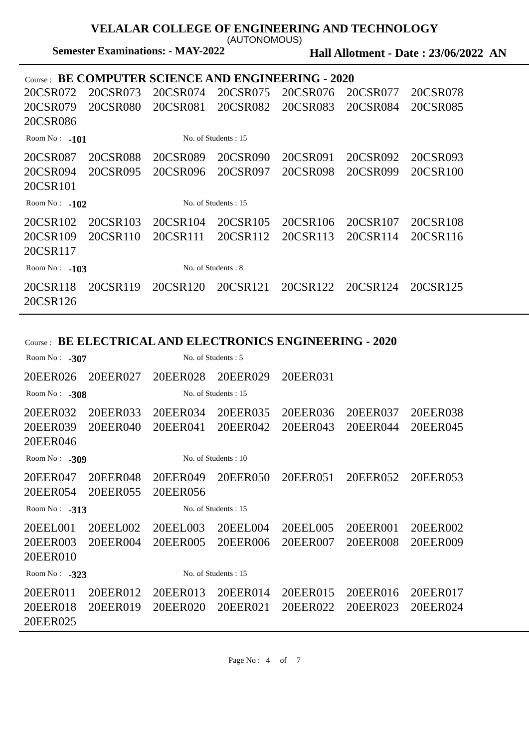VELALAR COLLEGE OF ENGINEERING AND TECHNOLOGY
(AUTONOMOUS)
Semester Examinations: - MAY-2022 Hall Allotment - Date : 23/06/2022 AN
Course : BE COMPUTER SCIENCE AND ENGINEERING - 2020
| 20CSR072 | 20CSR073 | 20CSR074 | 20CSR075 | 20CSR076 | 20CSR077 | 20CSR078 |
| 20CSR079 | 20CSR080 | 20CSR081 | 20CSR082 | 20CSR083 | 20CSR084 | 20CSR085 |
| 20CSR086 | | | | | | |
Room No : -101 No. of Students : 15
| 20CSR087 | 20CSR088 | 20CSR089 | 20CSR090 | 20CSR091 | 20CSR092 | 20CSR093 |
| 20CSR094 | 20CSR095 | 20CSR096 | 20CSR097 | 20CSR098 | 20CSR099 | 20CSR100 |
| 20CSR101 | | | | | | |
Room No : -102 No. of Students : 15
| 20CSR102 | 20CSR103 | 20CSR104 | 20CSR105 | 20CSR106 | 20CSR107 | 20CSR108 |
| 20CSR109 | 20CSR110 | 20CSR111 | 20CSR112 | 20CSR113 | 20CSR114 | 20CSR116 |
| 20CSR117 | | | | | | |
Room No : -103 No. of Students : 8
| 20CSR118 | 20CSR119 | 20CSR120 | 20CSR121 | 20CSR122 | 20CSR124 | 20CSR125 |
| 20CSR126 | | | | | | |
Course : BE ELECTRICAL AND ELECTRONICS ENGINEERING - 2020
Room No : -307 No. of Students : 5
| 20EER026 | 20EER027 | 20EER028 | 20EER029 | 20EER031 |
Room No : -308 No. of Students : 15
| 20EER032 | 20EER033 | 20EER034 | 20EER035 | 20EER036 | 20EER037 | 20EER038 |
| 20EER039 | 20EER040 | 20EER041 | 20EER042 | 20EER043 | 20EER044 | 20EER045 |
| 20EER046 | | | | | | |
Room No : -309 No. of Students : 10
| 20EER047 | 20EER048 | 20EER049 | 20EER050 | 20EER051 | 20EER052 | 20EER053 |
| 20EER054 | 20EER055 | 20EER056 | | | | |
Room No : -313 No. of Students : 15
| 20EEL001 | 20EEL002 | 20EEL003 | 20EEL004 | 20EEL005 | 20EER001 | 20EER002 |
| 20EER003 | 20EER004 | 20EER005 | 20EER006 | 20EER007 | 20EER008 | 20EER009 |
| 20EER010 | | | | | | |
Room No : -323 No. of Students : 15
| 20EER011 | 20EER012 | 20EER013 | 20EER014 | 20EER015 | 20EER016 | 20EER017 |
| 20EER018 | 20EER019 | 20EER020 | 20EER021 | 20EER022 | 20EER023 | 20EER024 |
| 20EER025 | | | | | | |
Page No : 4 of 7